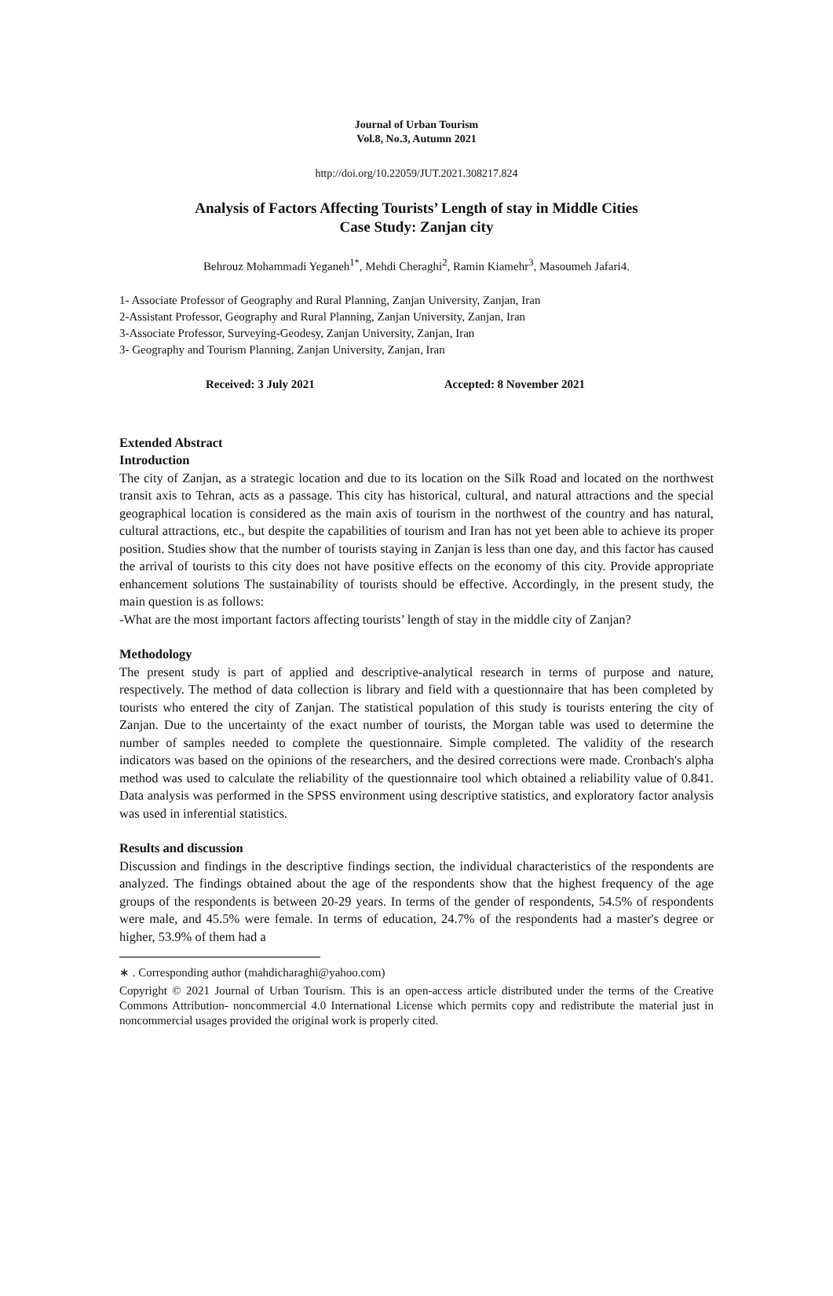Journal of Urban Tourism
Vol.8, No.3, Autumn 2021
http://doi.org/10.22059/JUT.2021.308217.824
Analysis of Factors Affecting Tourists’ Length of stay in Middle Cities
Case Study: Zanjan city
Behrouz Mohammadi Yeganeh<sup>1*</sup>, Mehdi Cheraghi<sup>2</sup>, Ramin Kiamehr<sup>3</sup>, Masoumeh Jafari4.
1- Associate Professor of Geography and Rural Planning, Zanjan University, Zanjan, Iran
2-Assistant Professor, Geography and Rural Planning, Zanjan University, Zanjan, Iran
3-Associate Professor, Surveying-Geodesy, Zanjan University, Zanjan, Iran
3- Geography and Tourism Planning, Zanjan University, Zanjan, Iran
Received: 3 July 2021 Accepted: 8 November 2021
Extended Abstract
Introduction
The city of Zanjan, as a strategic location and due to its location on the Silk Road and located on the northwest transit axis to Tehran, acts as a passage. This city has historical, cultural, and natural attractions and the special geographical location is considered as the main axis of tourism in the northwest of the country and has natural, cultural attractions, etc., but despite the capabilities of tourism and Iran has not yet been able to achieve its proper position. Studies show that the number of tourists staying in Zanjan is less than one day, and this factor has caused the arrival of tourists to this city does not have positive effects on the economy of this city. Provide appropriate enhancement solutions The sustainability of tourists should be effective. Accordingly, in the present study, the main question is as follows:
-What are the most important factors affecting tourists’ length of stay in the middle city of Zanjan?
Methodology
The present study is part of applied and descriptive-analytical research in terms of purpose and nature, respectively. The method of data collection is library and field with a questionnaire that has been completed by tourists who entered the city of Zanjan. The statistical population of this study is tourists entering the city of Zanjan. Due to the uncertainty of the exact number of tourists, the Morgan table was used to determine the number of samples needed to complete the questionnaire. Simple completed. The validity of the research indicators was based on the opinions of the researchers, and the desired corrections were made. Cronbach's alpha method was used to calculate the reliability of the questionnaire tool which obtained a reliability value of 0.841. Data analysis was performed in the SPSS environment using descriptive statistics, and exploratory factor analysis was used in inferential statistics.
Results and discussion
Discussion and findings in the descriptive findings section, the individual characteristics of the respondents are analyzed. The findings obtained about the age of the respondents show that the highest frequency of the age groups of the respondents is between 20-29 years. In terms of the gender of respondents, 54.5% of respondents were male, and 45.5% were female. In terms of education, 24.7% of the respondents had a master's degree or higher, 53.9% of them had a
∗ . Corresponding author (mahdicharaghi@yahoo.com)
Copyright © 2021 Journal of Urban Tourism. This is an open-access article distributed under the terms of the Creative Commons Attribution- noncommercial 4.0 International License which permits copy and redistribute the material just in noncommercial usages provided the original work is properly cited.